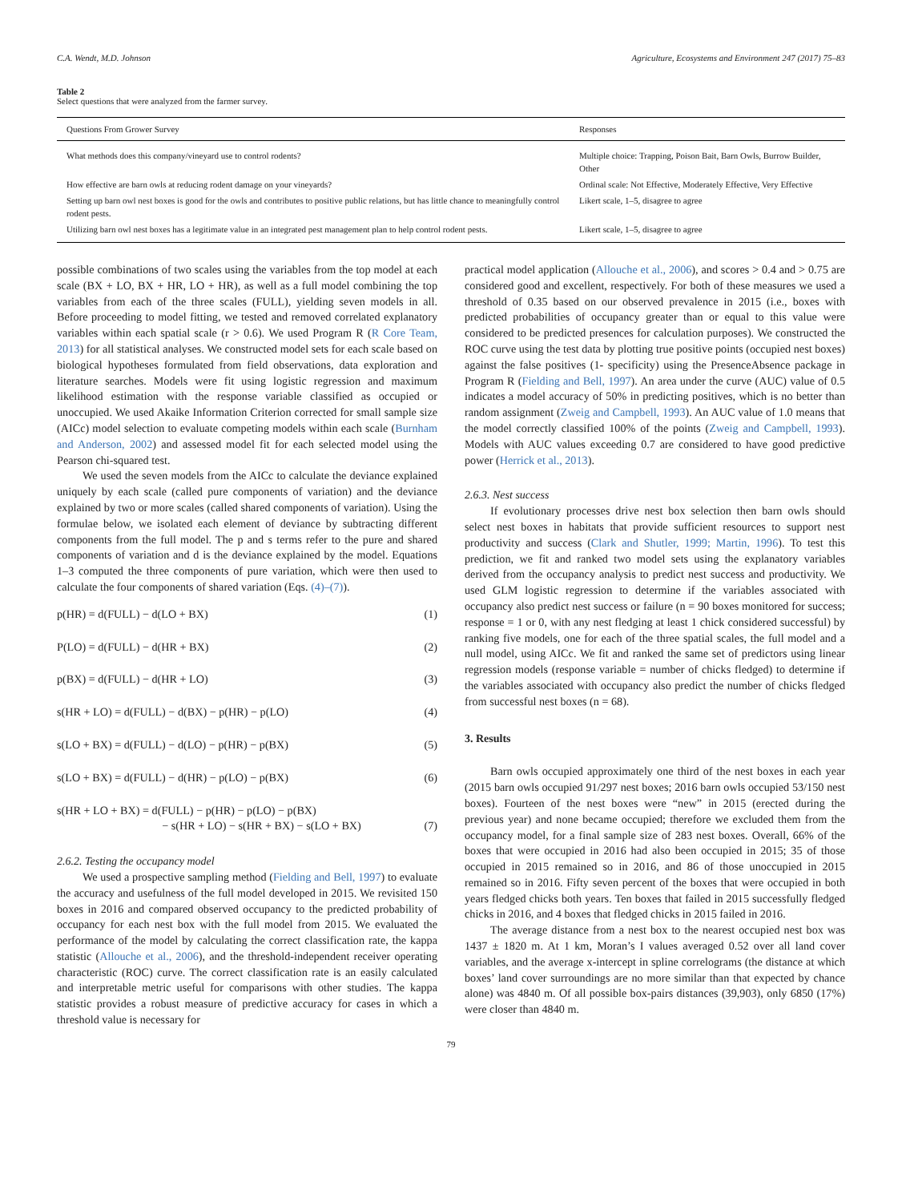C.A. Wendt, M.D. Johnson Agriculture, Ecosystems and Environment 247 (2017) 75–83
Table 2
Select questions that were analyzed from the farmer survey.
| Questions From Grower Survey | Responses |
| --- | --- |
| What methods does this company/vineyard use to control rodents? | Multiple choice: Trapping, Poison Bait, Barn Owls, Burrow Builder, Other |
| How effective are barn owls at reducing rodent damage on your vineyards? | Ordinal scale: Not Effective, Moderately Effective, Very Effective |
| Setting up barn owl nest boxes is good for the owls and contributes to positive public relations, but has little chance to meaningfully control rodent pests. | Likert scale, 1–5, disagree to agree |
| Utilizing barn owl nest boxes has a legitimate value in an integrated pest management plan to help control rodent pests. | Likert scale, 1–5, disagree to agree |
possible combinations of two scales using the variables from the top model at each scale (BX + LO, BX + HR, LO + HR), as well as a full model combining the top variables from each of the three scales (FULL), yielding seven models in all. Before proceeding to model fitting, we tested and removed correlated explanatory variables within each spatial scale (r > 0.6). We used Program R (R Core Team, 2013) for all statistical analyses. We constructed model sets for each scale based on biological hypotheses formulated from field observations, data exploration and literature searches. Models were fit using logistic regression and maximum likelihood estimation with the response variable classified as occupied or unoccupied. We used Akaike Information Criterion corrected for small sample size (AICc) model selection to evaluate competing models within each scale (Burnham and Anderson, 2002) and assessed model fit for each selected model using the Pearson chi-squared test.
We used the seven models from the AICc to calculate the deviance explained uniquely by each scale (called pure components of variation) and the deviance explained by two or more scales (called shared components of variation). Using the formulae below, we isolated each element of deviance by subtracting different components from the full model. The p and s terms refer to the pure and shared components of variation and d is the deviance explained by the model. Equations 1–3 computed the three components of pure variation, which were then used to calculate the four components of shared variation (Eqs. (4)–(7)).
p(HR) = d(FULL) − d(LO + BX) (1)
P(LO) = d(FULL) − d(HR + BX) (2)
p(BX) = d(FULL) − d(HR + LO) (3)
s(HR + LO) = d(FULL) − d(BX) − p(HR) − p(LO) (4)
s(LO + BX) = d(FULL) − d(LO) − p(HR) − p(BX) (5)
s(LO + BX) = d(FULL) − d(HR) − p(LO) − p(BX) (6)
s(HR + LO + BX) = d(FULL) − p(HR) − p(LO) − p(BX)
− s(HR + LO) − s(HR + BX) − s(LO + BX)
(7)
2.6.2. Testing the occupancy model
We used a prospective sampling method (Fielding and Bell, 1997) to evaluate the accuracy and usefulness of the full model developed in 2015. We revisited 150 boxes in 2016 and compared observed occupancy to the predicted probability of occupancy for each nest box with the full model from 2015. We evaluated the performance of the model by calculating the correct classification rate, the kappa statistic (Allouche et al., 2006), and the threshold-independent receiver operating characteristic (ROC) curve. The correct classification rate is an easily calculated and interpretable metric useful for comparisons with other studies. The kappa statistic provides a robust measure of predictive accuracy for cases in which a threshold value is necessary for
practical model application (Allouche et al., 2006), and scores > 0.4 and > 0.75 are considered good and excellent, respectively. For both of these measures we used a threshold of 0.35 based on our observed prevalence in 2015 (i.e., boxes with predicted probabilities of occupancy greater than or equal to this value were considered to be predicted presences for calculation purposes). We constructed the ROC curve using the test data by plotting true positive points (occupied nest boxes) against the false positives (1- specificity) using the PresenceAbsence package in Program R (Fielding and Bell, 1997). An area under the curve (AUC) value of 0.5 indicates a model accuracy of 50% in predicting positives, which is no better than random assignment (Zweig and Campbell, 1993). An AUC value of 1.0 means that the model correctly classified 100% of the points (Zweig and Campbell, 1993). Models with AUC values exceeding 0.7 are considered to have good predictive power (Herrick et al., 2013).
2.6.3. Nest success
If evolutionary processes drive nest box selection then barn owls should select nest boxes in habitats that provide sufficient resources to support nest productivity and success (Clark and Shutler, 1999; Martin, 1996). To test this prediction, we fit and ranked two model sets using the explanatory variables derived from the occupancy analysis to predict nest success and productivity. We used GLM logistic regression to determine if the variables associated with occupancy also predict nest success or failure (n = 90 boxes monitored for success; response = 1 or 0, with any nest fledging at least 1 chick considered successful) by ranking five models, one for each of the three spatial scales, the full model and a null model, using AICc. We fit and ranked the same set of predictors using linear regression models (response variable = number of chicks fledged) to determine if the variables associated with occupancy also predict the number of chicks fledged from successful nest boxes (n = 68).
3. Results
Barn owls occupied approximately one third of the nest boxes in each year (2015 barn owls occupied 91/297 nest boxes; 2016 barn owls occupied 53/150 nest boxes). Fourteen of the nest boxes were “new” in 2015 (erected during the previous year) and none became occupied; therefore we excluded them from the occupancy model, for a final sample size of 283 nest boxes. Overall, 66% of the boxes that were occupied in 2016 had also been occupied in 2015; 35 of those occupied in 2015 remained so in 2016, and 86 of those unoccupied in 2015 remained so in 2016. Fifty seven percent of the boxes that were occupied in both years fledged chicks both years. Ten boxes that failed in 2015 successfully fledged chicks in 2016, and 4 boxes that fledged chicks in 2015 failed in 2016.
The average distance from a nest box to the nearest occupied nest box was 1437 ± 1820 m. At 1 km, Moran’s I values averaged 0.52 over all land cover variables, and the average x-intercept in spline correlograms (the distance at which boxes’ land cover surroundings are no more similar than that expected by chance alone) was 4840 m. Of all possible box-pairs distances (39,903), only 6850 (17%) were closer than 4840 m.
79